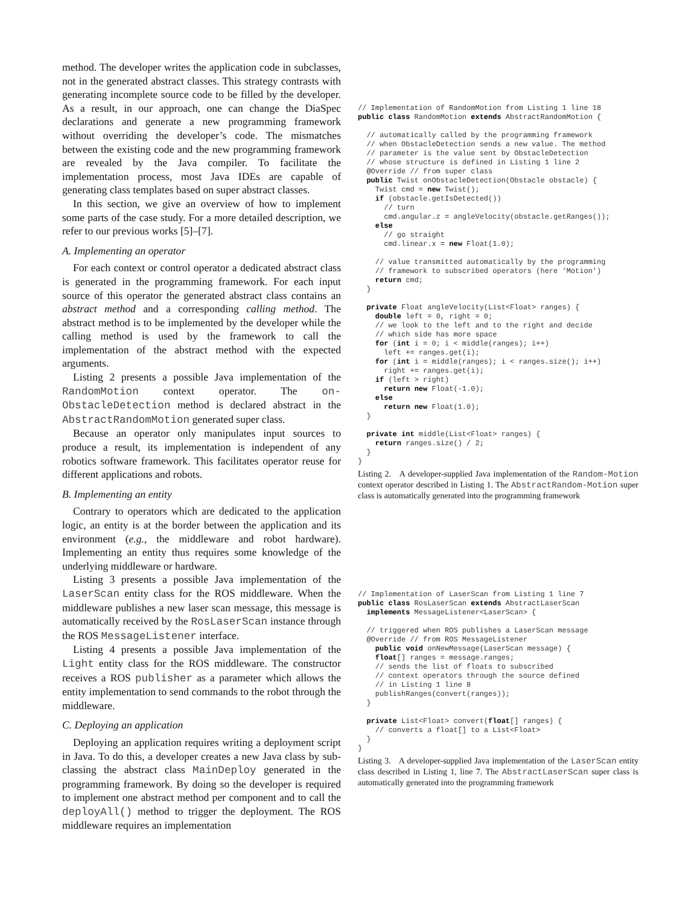method. The developer writes the application code in subclasses, not in the generated abstract classes. This strategy contrasts with generating incomplete source code to be filled by the developer. As a result, in our approach, one can change the DiaSpec declarations and generate a new programming framework without overriding the developer’s code. The mismatches between the existing code and the new programming framework are revealed by the Java compiler. To facilitate the implementation process, most Java IDEs are capable of generating class templates based on super abstract classes.
In this section, we give an overview of how to implement some parts of the case study. For a more detailed description, we refer to our previous works [5]–[7].
A. Implementing an operator
For each context or control operator a dedicated abstract class is generated in the programming framework. For each input source of this operator the generated abstract class contains an abstract method and a corresponding calling method. The abstract method is to be implemented by the developer while the calling method is used by the framework to call the implementation of the abstract method with the expected arguments.
Listing 2 presents a possible Java implementation of the RandomMotion context operator. The on-ObstacleDetection method is declared abstract in the AbstractRandomMotion generated super class.
Because an operator only manipulates input sources to produce a result, its implementation is independent of any robotics software framework. This facilitates operator reuse for different applications and robots.
B. Implementing an entity
Contrary to operators which are dedicated to the application logic, an entity is at the border between the application and its environment (e.g., the middleware and robot hardware). Implementing an entity thus requires some knowledge of the underlying middleware or hardware.
Listing 3 presents a possible Java implementation of the LaserScan entity class for the ROS middleware. When the middleware publishes a new laser scan message, this message is automatically received by the RosLaserScan instance through the ROS MessageListener interface.
Listing 4 presents a possible Java implementation of the Light entity class for the ROS middleware. The constructor receives a ROS publisher as a parameter which allows the entity implementation to send commands to the robot through the middleware.
C. Deploying an application
Deploying an application requires writing a deployment script in Java. To do this, a developer creates a new Java class by sub-classing the abstract class MainDeploy generated in the programming framework. By doing so the developer is required to implement one abstract method per component and to call the deployAll() method to trigger the deployment. The ROS middleware requires an implementation
// Implementation of RandomMotion from Listing 1 line 18
public class RandomMotion extends AbstractRandomMotion {

  // automatically called by the programming framework
  // when ObstacleDetection sends a new value. The method
  // parameter is the value sent by ObstacleDetection
  // whose structure is defined in Listing 1 line 2
  @Override // from super class
  public Twist onObstacleDetection(Obstacle obstacle) {
    Twist cmd = new Twist();
    if (obstacle.getIsDetected())
      // turn
      cmd.angular.z = angleVelocity(obstacle.getRanges());
    else
      // go straight
      cmd.linear.x = new Float(1.0);

    // value transmitted automatically by the programming
    // framework to subscribed operators (here 'Motion')
    return cmd;
  }

  private Float angleVelocity(List<Float> ranges) {
    double left = 0, right = 0;
    // we look to the left and to the right and decide
    // which side has more space
    for (int i = 0; i < middle(ranges); i++)
      left += ranges.get(i);
    for (int i = middle(ranges); i < ranges.size(); i++)
      right += ranges.get(i);
    if (left > right)
      return new Float(-1.0);
    else
      return new Float(1.0);
  }

  private int middle(List<Float> ranges) {
    return ranges.size() / 2;
  }
}
Listing 2. A developer-supplied Java implementation of the Random-Motion context operator described in Listing 1. The AbstractRandom-Motion super class is automatically generated into the programming framework
// Implementation of LaserScan from Listing 1 line 7
public class RosLaserScan extends AbstractLaserScan
  implements MessageListener<LaserScan> {

  // triggered when ROS publishes a LaserScan message
  @Override // from ROS MessageListener
    public void onNewMessage(LaserScan message) {
    float[] ranges = message.ranges;
    // sends the list of floats to subscribed
    // context operators through the source defined
    // in Listing 1 line 8
    publishRanges(convert(ranges));
  }

  private List<Float> convert(float[] ranges) {
    // converts a float[] to a List<Float>
  }
}
Listing 3. A developer-supplied Java implementation of the LaserScan entity class described in Listing 1, line 7. The AbstractLaserScan super class is automatically generated into the programming framework